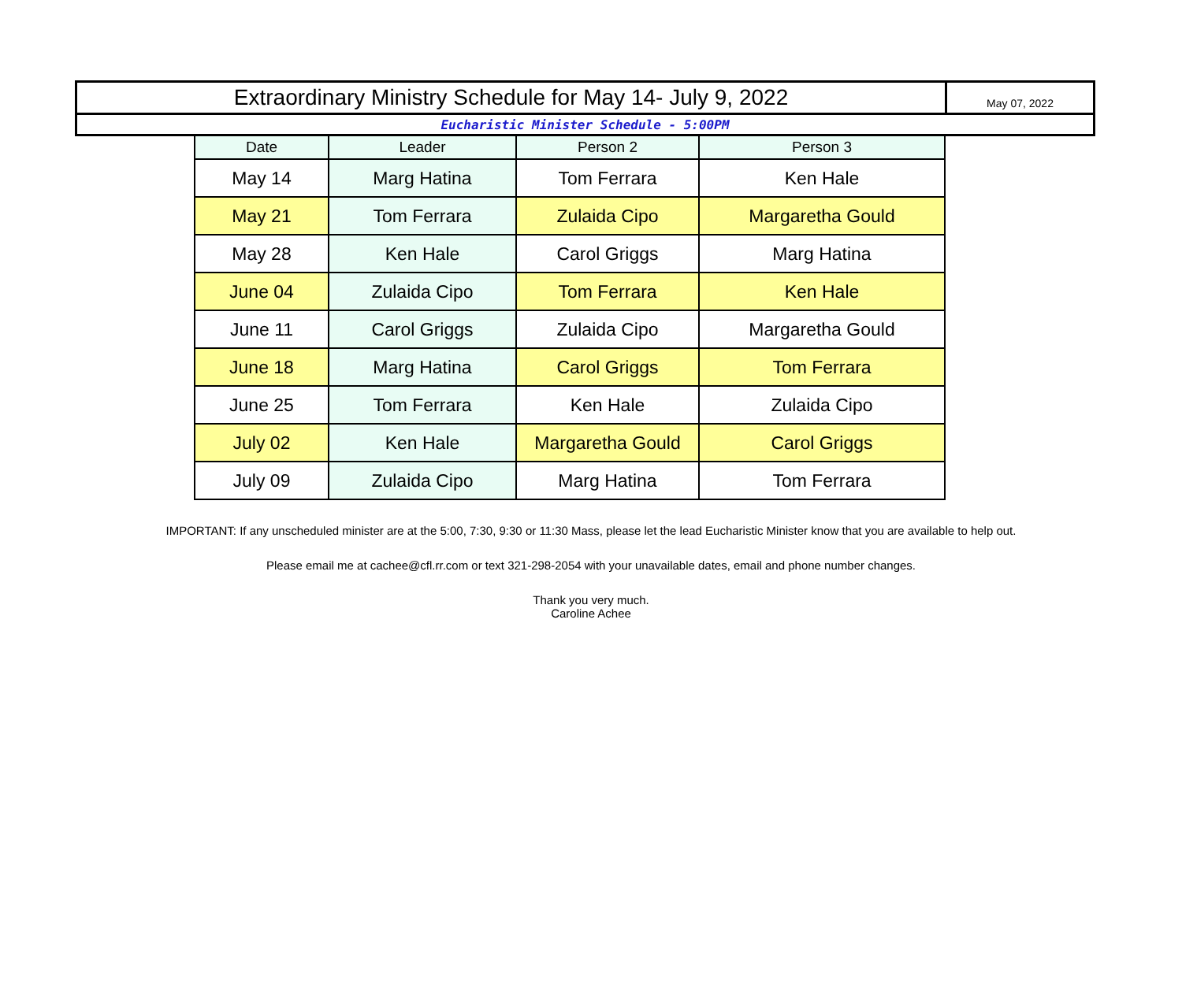| Extraordinary Ministry Schedule for May 14- July 9, 2022 | May 07, 2022 |
| Eucharistic Minister Schedule - 5:00PM | |
| Date | Leader | Person 2 | Person 3 |
| --- | --- | --- | --- |
| May 14 | Marg Hatina | Tom Ferrara | Ken Hale |
| May 21 | Tom Ferrara | Zulaida Cipo | Margaretha Gould |
| May 28 | Ken Hale | Carol Griggs | Marg Hatina |
| June 04 | Zulaida Cipo | Tom Ferrara | Ken Hale |
| June 11 | Carol Griggs | Zulaida Cipo | Margaretha Gould |
| June 18 | Marg Hatina | Carol Griggs | Tom Ferrara |
| June 25 | Tom Ferrara | Ken Hale | Zulaida Cipo |
| July 02 | Ken Hale | Margaretha Gould | Carol Griggs |
| July 09 | Zulaida Cipo | Marg Hatina | Tom Ferrara |
IMPORTANT: If any unscheduled minister are at the 5:00, 7:30, 9:30 or 11:30 Mass, please let the lead Eucharistic Minister know that you are available to help out.
Please email me at cachee@cfl.rr.com or text 321-298-2054 with your unavailable dates, email and phone number changes.
Thank you very much.
Caroline Achee